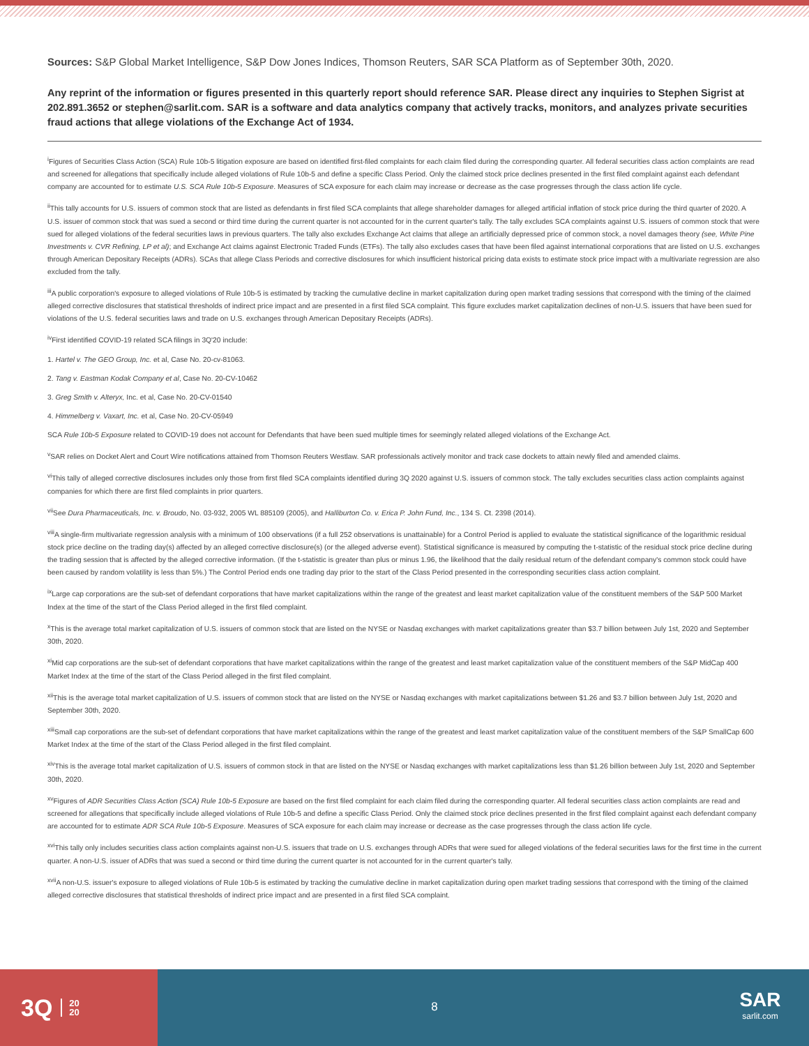Sources: S&P Global Market Intelligence, S&P Dow Jones Indices, Thomson Reuters, SAR SCA Platform as of September 30th, 2020.
Any reprint of the information or figures presented in this quarterly report should reference SAR. Please direct any inquiries to Stephen Sigrist at 202.891.3652 or stephen@sarlit.com. SAR is a software and data analytics company that actively tracks, monitors, and analyzes private securities fraud actions that allege violations of the Exchange Act of 1934.
<sup>i</sup> Figures of Securities Class Action (SCA) Rule 10b-5 litigation exposure are based on identified first-filed complaints for each claim filed during the corresponding quarter. All federal securities class action complaints are read and screened for allegations that specifically include alleged violations of Rule 10b-5 and define a specific Class Period. Only the claimed stock price declines presented in the first filed complaint against each defendant company are accounted for to estimate U.S. SCA Rule 10b-5 Exposure. Measures of SCA exposure for each claim may increase or decrease as the case progresses through the class action life cycle.
<sup>ii</sup>This tally accounts for U.S. issuers of common stock that are listed as defendants in first filed SCA complaints that allege shareholder damages for alleged artificial inflation of stock price during the third quarter of 2020. A U.S. issuer of common stock that was sued a second or third time during the current quarter is not accounted for in the current quarter's tally. The tally excludes SCA complaints against U.S. issuers of common stock that were sued for alleged violations of the federal securities laws in previous quarters. The tally also excludes Exchange Act claims that allege an artificially depressed price of common stock, a novel damages theory (see, White Pine Investments v. CVR Refining, LP et al); and Exchange Act claims against Electronic Traded Funds (ETFs). The tally also excludes cases that have been filed against international corporations that are listed on U.S. exchanges through American Depositary Receipts (ADRs). SCAs that allege Class Periods and corrective disclosures for which insufficient historical pricing data exists to estimate stock price impact with a multivariate regression are also excluded from the tally.
<sup>iii</sup>A public corporation's exposure to alleged violations of Rule 10b-5 is estimated by tracking the cumulative decline in market capitalization during open market trading sessions that correspond with the timing of the claimed alleged corrective disclosures that statistical thresholds of indirect price impact and are presented in a first filed SCA complaint. This figure excludes market capitalization declines of non-U.S. issuers that have been sued for violations of the U.S. federal securities laws and trade on U.S. exchanges through American Depositary Receipts (ADRs).
<sup>iv</sup>First identified COVID-19 related SCA filings in 3Q'20 include:
1. Hartel v. The GEO Group, Inc. et al, Case No. 20-cv-81063.
2. Tang v. Eastman Kodak Company et al, Case No. 20-CV-10462
3. Greg Smith v. Alteryx, Inc. et al, Case No. 20-CV-01540
4. Himmelberg v. Vaxart, Inc. et al, Case No. 20-CV-05949
SCA Rule 10b-5 Exposure related to COVID-19 does not account for Defendants that have been sued multiple times for seemingly related alleged violations of the Exchange Act.
<sup>v</sup> SAR relies on Docket Alert and Court Wire notifications attained from Thomson Reuters Westlaw. SAR professionals actively monitor and track case dockets to attain newly filed and amended claims.
<sup>vi</sup>This tally of alleged corrective disclosures includes only those from first filed SCA complaints identified during 3Q 2020 against U.S. issuers of common stock. The tally excludes securities class action complaints against companies for which there are first filed complaints in prior quarters.
<sup>vii</sup>See Dura Pharmaceuticals, Inc. v. Broudo, No. 03-932, 2005 WL 885109 (2005), and Halliburton Co. v. Erica P. John Fund, Inc., 134 S. Ct. 2398 (2014).
<sup>viii</sup>A single-firm multivariate regression analysis with a minimum of 100 observations (if a full 252 observations is unattainable) for a Control Period is applied to evaluate the statistical significance of the logarithmic residual stock price decline on the trading day(s) affected by an alleged corrective disclosure(s) (or the alleged adverse event). Statistical significance is measured by computing the t-statistic of the residual stock price decline during the trading session that is affected by the alleged corrective information. (If the t-statistic is greater than plus or minus 1.96, the likelihood that the daily residual return of the defendant company's common stock could have been caused by random volatility is less than 5%.) The Control Period ends one trading day prior to the start of the Class Period presented in the corresponding securities class action complaint.
<sup>ix</sup>Large cap corporations are the sub-set of defendant corporations that have market capitalizations within the range of the greatest and least market capitalization value of the constituent members of the S&P 500 Market Index at the time of the start of the Class Period alleged in the first filed complaint.
<sup>x</sup> This is the average total market capitalization of U.S. issuers of common stock that are listed on the NYSE or Nasdaq exchanges with market capitalizations greater than $3.7 billion between July 1st, 2020 and September 30th, 2020.
<sup>xi</sup>Mid cap corporations are the sub-set of defendant corporations that have market capitalizations within the range of the greatest and least market capitalization value of the constituent members of the S&P MidCap 400 Market Index at the time of the start of the Class Period alleged in the first filed complaint.
<sup>xii</sup>This is the average total market capitalization of U.S. issuers of common stock that are listed on the NYSE or Nasdaq exchanges with market capitalizations between $1.26 and $3.7 billion between July 1st, 2020 and September 30th, 2020.
<sup>xiii</sup>Small cap corporations are the sub-set of defendant corporations that have market capitalizations within the range of the greatest and least market capitalization value of the constituent members of the S&P SmallCap 600 Market Index at the time of the start of the Class Period alleged in the first filed complaint.
<sup>xiv</sup>This is the average total market capitalization of U.S. issuers of common stock in that are listed on the NYSE or Nasdaq exchanges with market capitalizations less than $1.26 billion between July 1st, 2020 and September 30th, 2020.
<sup>xv</sup>Figures of ADR Securities Class Action (SCA) Rule 10b-5 Exposure are based on the first filed complaint for each claim filed during the corresponding quarter. All federal securities class action complaints are read and screened for allegations that specifically include alleged violations of Rule 10b-5 and define a specific Class Period. Only the claimed stock price declines presented in the first filed complaint against each defendant company are accounted for to estimate ADR SCA Rule 10b-5 Exposure. Measures of SCA exposure for each claim may increase or decrease as the case progresses through the class action life cycle.
<sup>xvi</sup>This tally only includes securities class action complaints against non-U.S. issuers that trade on U.S. exchanges through ADRs that were sued for alleged violations of the federal securities laws for the first time in the current quarter. A non-U.S. issuer of ADRs that was sued a second or third time during the current quarter is not accounted for in the current quarter's tally.
<sup>xvii</sup>A non-U.S. issuer's exposure to alleged violations of Rule 10b-5 is estimated by tracking the cumulative decline in market capitalization during open market trading sessions that correspond with the timing of the claimed alleged corrective disclosures that statistical thresholds of indirect price impact and are presented in a first filed SCA complaint.
3Q 20
20
8
SAR
sarlit.com